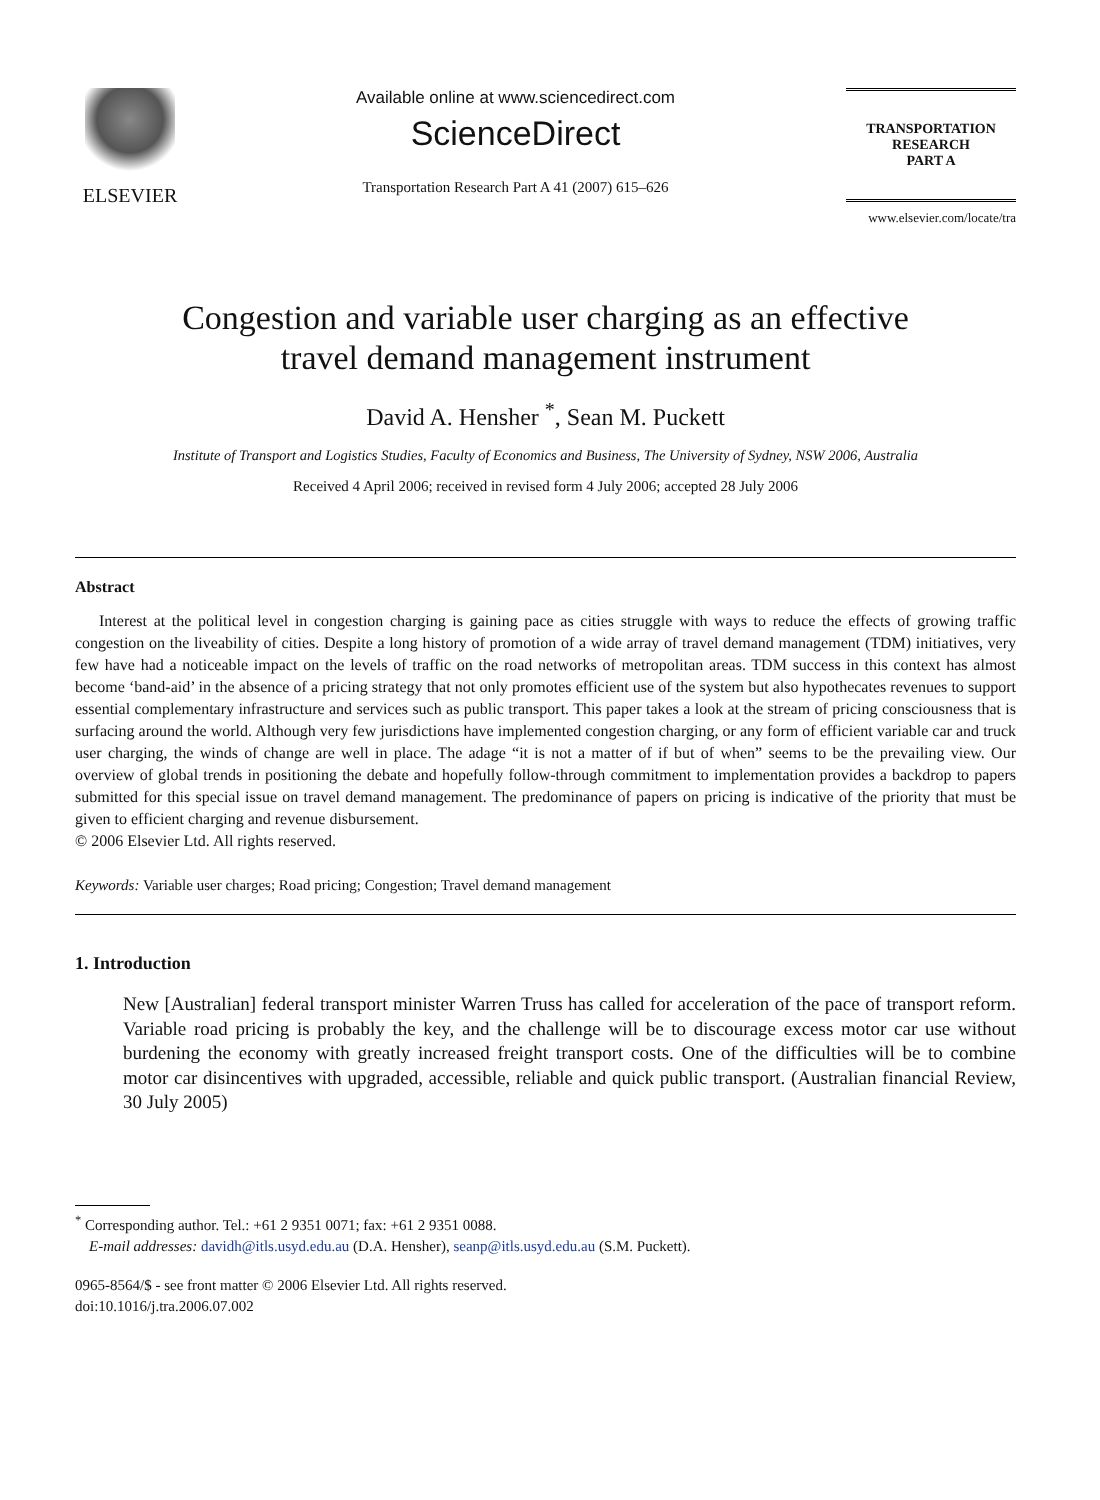ELSEVIER
Available online at www.sciencedirect.com
ScienceDirect
Transportation Research Part A 41 (2007) 615–626
TRANSPORTATION
RESEARCH
PART A
www.elsevier.com/locate/tra
Congestion and variable user charging as an effective
travel demand management instrument
David A. Hensher <sup>*</sup>, Sean M. Puckett
Institute of Transport and Logistics Studies, Faculty of Economics and Business, The University of Sydney, NSW 2006, Australia
Received 4 April 2006; received in revised form 4 July 2006; accepted 28 July 2006
Abstract
Interest at the political level in congestion charging is gaining pace as cities struggle with ways to reduce the effects of growing traffic congestion on the liveability of cities. Despite a long history of promotion of a wide array of travel demand management (TDM) initiatives, very few have had a noticeable impact on the levels of traffic on the road networks of metropolitan areas. TDM success in this context has almost become ‘band-aid’ in the absence of a pricing strategy that not only promotes efficient use of the system but also hypothecates revenues to support essential complementary infrastructure and services such as public transport. This paper takes a look at the stream of pricing consciousness that is surfacing around the world. Although very few jurisdictions have implemented congestion charging, or any form of efficient variable car and truck user charging, the winds of change are well in place. The adage “it is not a matter of if but of when” seems to be the prevailing view. Our overview of global trends in positioning the debate and hopefully follow-through commitment to implementation provides a backdrop to papers submitted for this special issue on travel demand management. The predominance of papers on pricing is indicative of the priority that must be given to efficient charging and revenue disbursement.
© 2006 Elsevier Ltd. All rights reserved.
Keywords: Variable user charges; Road pricing; Congestion; Travel demand management
1. Introduction
New [Australian] federal transport minister Warren Truss has called for acceleration of the pace of transport reform. Variable road pricing is probably the key, and the challenge will be to discourage excess motor car use without burdening the economy with greatly increased freight transport costs. One of the difficulties will be to combine motor car disincentives with upgraded, accessible, reliable and quick public transport. (Australian financial Review, 30 July 2005)
<sup>*</sup> Corresponding author. Tel.: +61 2 9351 0071; fax: +61 2 9351 0088.
E-mail addresses: davidh@itls.usyd.edu.au (D.A. Hensher), seanp@itls.usyd.edu.au (S.M. Puckett).
0965-8564/$ - see front matter © 2006 Elsevier Ltd. All rights reserved.
doi:10.1016/j.tra.2006.07.002